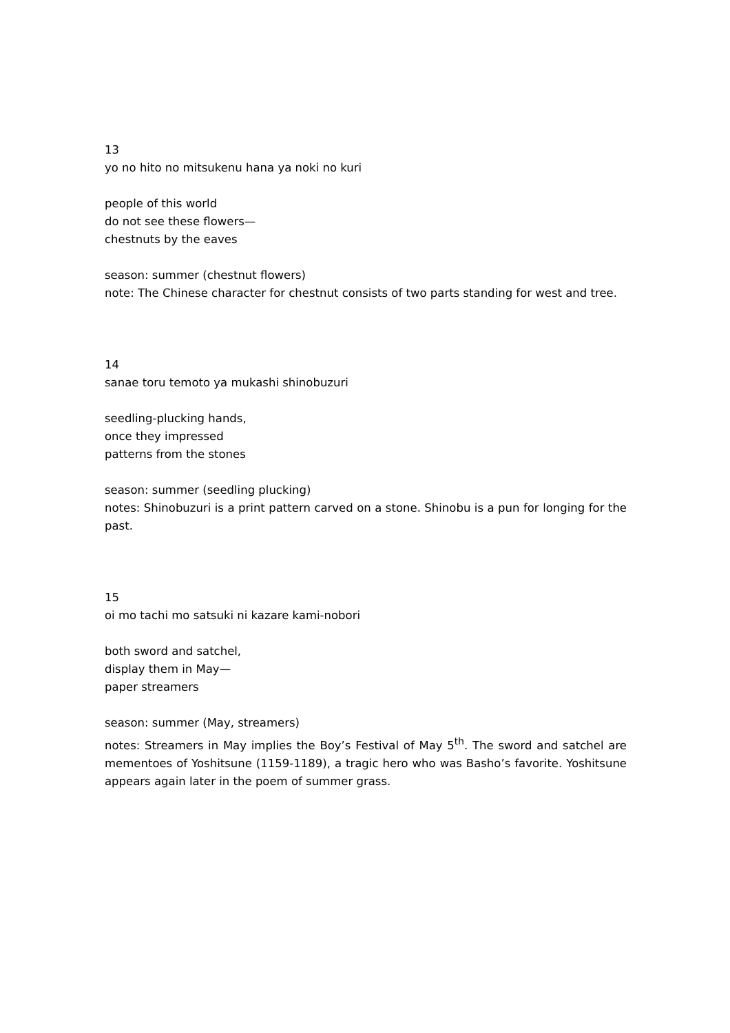13
yo no hito no mitsukenu hana ya noki no kuri
people of this world
do not see these flowers—
chestnuts by the eaves
season: summer (chestnut flowers)
note: The Chinese character for chestnut consists of two parts standing for west and tree.
14
sanae toru temoto ya mukashi shinobuzuri
seedling-plucking hands,
once they impressed
patterns from the stones
season: summer (seedling plucking)
notes: Shinobuzuri is a print pattern carved on a stone. Shinobu is a pun for longing for the past.
15
oi mo tachi mo satsuki ni kazare kami-nobori
both sword and satchel,
display them in May—
paper streamers
season: summer (May, streamers)
notes: Streamers in May implies the Boy’s Festival of May 5<sup>th</sup>. The sword and satchel are mementoes of Yoshitsune (1159-1189), a tragic hero who was Basho’s favorite. Yoshitsune appears again later in the poem of summer grass.